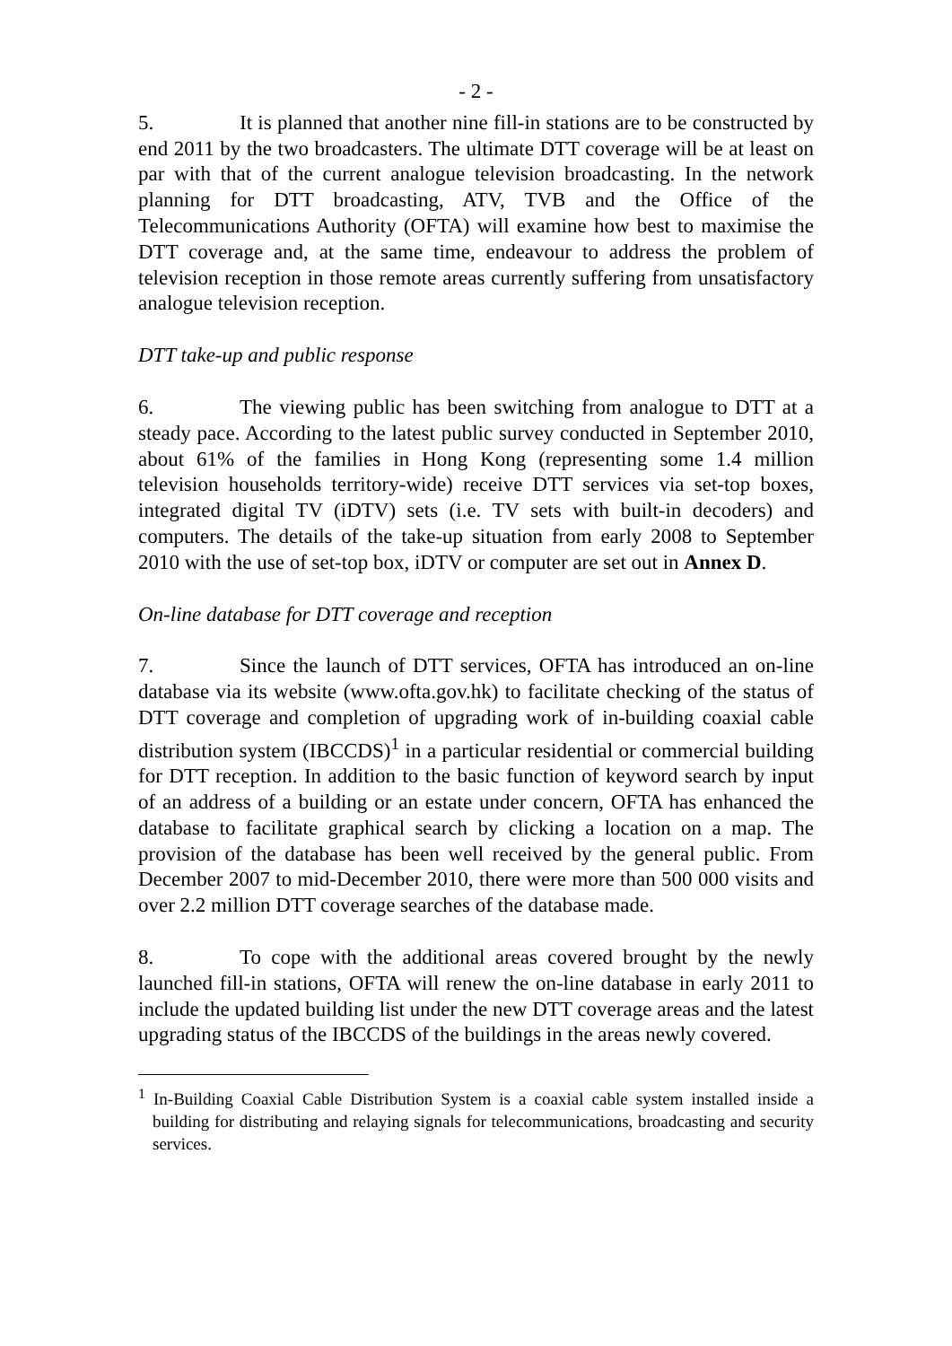- 2 -
5. It is planned that another nine fill-in stations are to be constructed by end 2011 by the two broadcasters. The ultimate DTT coverage will be at least on par with that of the current analogue television broadcasting. In the network planning for DTT broadcasting, ATV, TVB and the Office of the Telecommunications Authority (OFTA) will examine how best to maximise the DTT coverage and, at the same time, endeavour to address the problem of television reception in those remote areas currently suffering from unsatisfactory analogue television reception.
DTT take-up and public response
6. The viewing public has been switching from analogue to DTT at a steady pace. According to the latest public survey conducted in September 2010, about 61% of the families in Hong Kong (representing some 1.4 million television households territory-wide) receive DTT services via set-top boxes, integrated digital TV (iDTV) sets (i.e. TV sets with built-in decoders) and computers. The details of the take-up situation from early 2008 to September 2010 with the use of set-top box, iDTV or computer are set out in Annex D.
On-line database for DTT coverage and reception
7. Since the launch of DTT services, OFTA has introduced an on-line database via its website (www.ofta.gov.hk) to facilitate checking of the status of DTT coverage and completion of upgrading work of in-building coaxial cable distribution system (IBCCDS)<sup>1</sup> in a particular residential or commercial building for DTT reception. In addition to the basic function of keyword search by input of an address of a building or an estate under concern, OFTA has enhanced the database to facilitate graphical search by clicking a location on a map. The provision of the database has been well received by the general public. From December 2007 to mid-December 2010, there were more than 500 000 visits and over 2.2 million DTT coverage searches of the database made.
8. To cope with the additional areas covered brought by the newly launched fill-in stations, OFTA will renew the on-line database in early 2011 to include the updated building list under the new DTT coverage areas and the latest upgrading status of the IBCCDS of the buildings in the areas newly covered.
<sup>1</sup> In-Building Coaxial Cable Distribution System is a coaxial cable system installed inside a building for distributing and relaying signals for telecommunications, broadcasting and security services.